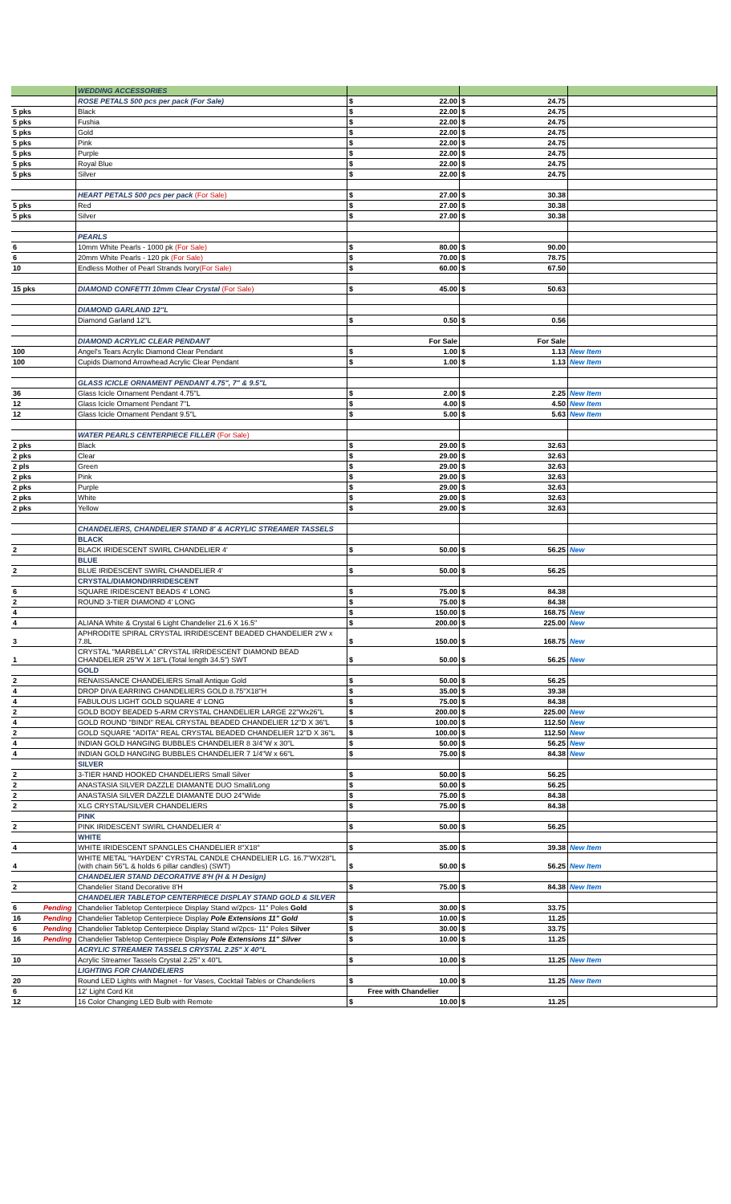| | | WEDDING ACCESSORIES | | | |
| | | ROSE PETALS 500 pcs per pack (For Sale) | $ 22.00 | $ 24.75 | |
| 5 pks | | Black | $ 22.00 | $ 24.75 | |
| 5 pks | | Fushia | $ 22.00 | $ 24.75 | |
| 5 pks | | Gold | $ 22.00 | $ 24.75 | |
| 5 pks | | Pink | $ 22.00 | $ 24.75 | |
| 5 pks | | Purple | $ 22.00 | $ 24.75 | |
| 5 pks | | Royal Blue | $ 22.00 | $ 24.75 | |
| 5 pks | | Silver | $ 22.00 | $ 24.75 | |
| | | HEART PETALS 500 pcs per pack (For Sale) | $ 27.00 | $ 30.38 | |
| 5 pks | | Red | $ 27.00 | $ 30.38 | |
| 5 pks | | Silver | $ 27.00 | $ 30.38 | |
| | | PEARLS | | | |
| 6 | | 10mm White Pearls - 1000 pk (For Sale) | $ 80.00 | $ 90.00 | |
| 6 | | 20mm White Pearls - 120 pk (For Sale) | $ 70.00 | $ 78.75 | |
| 10 | | Endless Mother of Pearl Strands Ivory (For Sale) | $ 60.00 | $ 67.50 | |
| 15 pks | | DIAMOND CONFETTI 10mm Clear Crystal (For Sale) | $ 45.00 | $ 50.63 | |
| | | DIAMOND GARLAND 12"L | | | |
| | | Diamond Garland 12"L | $ 0.50 | $ 0.56 | |
| | | DIAMOND ACRYLIC CLEAR PENDANT | For Sale | For Sale | |
| 100 | | Angel's Tears Acrylic Diamond Clear Pendant | $ 1.00 | $ 1.13 | New Item |
| 100 | | Cupids Diamond Arrowhead Acrylic Clear Pendant | $ 1.00 | $ 1.13 | New Item |
| | | GLASS ICICLE ORNAMENT PENDANT 4.75", 7" & 9.5"L | | | |
| 36 | | Glass Icicle Ornament Pendant 4.75"L | $ 2.00 | $ 2.25 | New Item |
| 12 | | Glass Icicle Ornament Pendant 7"L | $ 4.00 | $ 4.50 | New Item |
| 12 | | Glass Icicle Ornament Pendant 9.5"L | $ 5.00 | $ 5.63 | New Item |
| | | WATER PEARLS CENTERPIECE FILLER (For Sale) | | | |
| 2 pks | | Black | $ 29.00 | $ 32.63 | |
| 2 pks | | Clear | $ 29.00 | $ 32.63 | |
| 2 pls | | Green | $ 29.00 | $ 32.63 | |
| 2 pks | | Pink | $ 29.00 | $ 32.63 | |
| 2 pks | | Purple | $ 29.00 | $ 32.63 | |
| 2 pks | | White | $ 29.00 | $ 32.63 | |
| 2 pks | | Yellow | $ 29.00 | $ 32.63 | |
| | | CHANDELIERS, CHANDELIER STAND 8' & ACRYLIC STREAMER TASSELS | | | |
| | | BLACK | | | |
| 2 | | BLACK IRIDESCENT SWIRL CHANDELIER 4' | $ 50.00 | $ 56.25 | New |
| | | BLUE | | | |
| 2 | | BLUE IRIDESCENT SWIRL CHANDELIER 4' | $ 50.00 | $ 56.25 | |
| | | CRYSTAL/DIAMOND/IRRIDESCENT | | | |
| 6 | | SQUARE IRIDESCENT BEADS 4' LONG | $ 75.00 | $ 84.38 | |
| 2 | | ROUND 3-TIER DIAMOND 4' LONG | $ 75.00 | $ 84.38 | |
| 4 | | | $ 150.00 | $ 168.75 | New |
| 4 | | ALIANA White & Crystal 6 Light Chandelier 21.6 X 16.5" | $ 200.00 | $ 225.00 | New |
| 3 | | APHRODITE SPIRAL CRYSTAL IRRIDESCENT BEADED CHANDELIER 2'W x 7.8L | $ 150.00 | $ 168.75 | New |
| 1 | | CRYSTAL "MARBELLA" CRYSTAL IRRIDESCENT DIAMOND BEAD CHANDELIER 25"W X 18"L (Total length 34.5") SWT | $ 50.00 | $ 56.25 | New |
| | | GOLD | | | |
| 2 | | RENAISSANCE CHANDELIERS Small Antique Gold | $ 50.00 | $ 56.25 | |
| 4 | | DROP DIVA EARRING CHANDELIERS GOLD 8.75"X18"H | $ 35.00 | $ 39.38 | |
| 4 | | FABULOUS LIGHT GOLD SQUARE 4' LONG | $ 75.00 | $ 84.38 | |
| 2 | | GOLD BODY BEADED 5-ARM CRYSTAL CHANDELIER LARGE 22"Wx26"L | $ 200.00 | $ 225.00 | New |
| 4 | | GOLD ROUND "BINDI" REAL CRYSTAL BEADED CHANDELIER 12"D X 36"L | $ 100.00 | $ 112.50 | New |
| 2 | | GOLD SQUARE "ADITA" REAL CRYSTAL BEADED CHANDELIER 12"D X 36"L | $ 100.00 | $ 112.50 | New |
| 4 | | INDIAN GOLD HANGING BUBBLES CHANDELIER 8 3/4"W x 30"L | $ 50.00 | $ 56.25 | New |
| 4 | | INDIAN GOLD HANGING BUBBLES CHANDELIER 7 1/4"W x 66"L | $ 75.00 | $ 84.38 | New |
| | | SILVER | | | |
| 2 | | 3-TIER HAND HOOKED CHANDELIERS Small Silver | $ 50.00 | $ 56.25 | |
| 2 | | ANASTASIA SILVER DAZZLE DIAMANTE DUO Small/Long | $ 50.00 | $ 56.25 | |
| 2 | | ANASTASIA SILVER DAZZLE DIAMANTE DUO 24"Wide | $ 75.00 | $ 84.38 | |
| 2 | | XLG CRYSTAL/SILVER CHANDELIERS | $ 75.00 | $ 84.38 | |
| | | PINK | | | |
| 2 | | PINK IRIDESCENT SWIRL CHANDELIER 4' | $ 50.00 | $ 56.25 | |
| | | WHITE | | | |
| 4 | | WHITE IRIDESCENT SPANGLES CHANDELIER 8"X18" | $ 35.00 | $ 39.38 | New Item |
| 4 | | WHITE METAL "HAYDEN" CYRSTAL CANDLE CHANDELIER LG. 16.7"WX28"L (with chain 56"L & holds 6 pillar candles) (SWT) | $ 50.00 | $ 56.25 | New Item |
| | | CHANDELIER STAND DECORATIVE 8'H (H & H Design) | | | |
| 2 | | Chandelier Stand Decorative 8'H | $ 75.00 | $ 84.38 | New Item |
| | | CHANDELIER TABLETOP CENTERPIECE DISPLAY STAND GOLD & SILVER | | | |
| 6 | Pending | Chandelier Tabletop Centerpiece Display Stand w/2pcs- 11" Poles Gold | $ 30.00 | $ 33.75 | |
| 16 | Pending | Chandelier Tabletop Centerpiece Display Pole Extensions 11" Gold | $ 10.00 | $ 11.25 | |
| 6 | Pending | Chandelier Tabletop Centerpiece Display Stand w/2pcs- 11" Poles Silver | $ 30.00 | $ 33.75 | |
| 16 | Pending | Chandelier Tabletop Centerpiece Display Pole Extensions 11" Silver | $ 10.00 | $ 11.25 | |
| | | ACRYLIC STREAMER TASSELS CRYSTAL 2.25" X 40"L | | | |
| 10 | | Acrylic Streamer Tassels Crystal 2.25" x 40"L | $ 10.00 | $ 11.25 | New Item |
| | | LIGHTING FOR CHANDELIERS | | | |
| 20 | | Round LED Lights with Magnet - for Vases, Cocktail Tables or Chandeliers | $ 10.00 | $ 11.25 | New Item |
| 6 | | 12' Light Cord Kit | Free with Chandelier | | |
| 12 | | 16 Color Changing LED Bulb with Remote | $ 10.00 | $ 11.25 | |